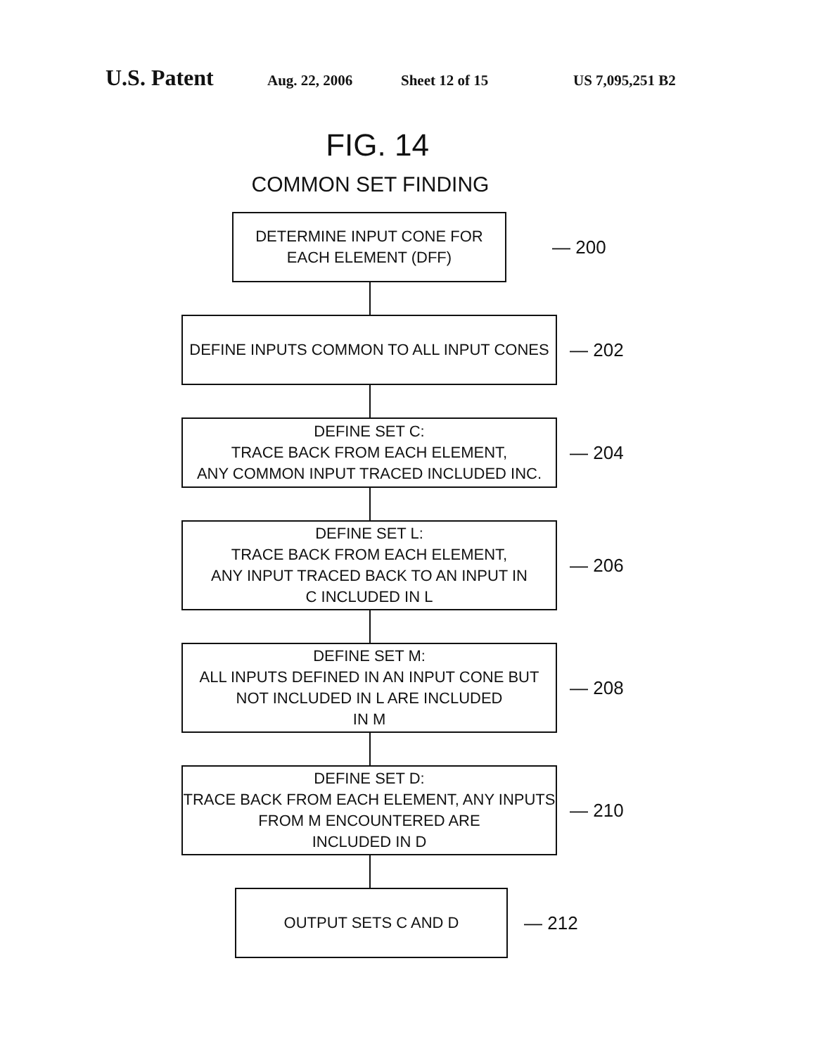U.S. Patent Aug. 22, 2006 Sheet 12 of 15 US 7,095,251 B2
FIG. 14
COMMON SET FINDING
DETERMINE INPUT CONE FOR
EACH ELEMENT (DFF)
— 200
DEFINE INPUTS COMMON TO ALL INPUT CONES
— 202
DEFINE SET C:
TRACE BACK FROM EACH ELEMENT,
ANY COMMON INPUT TRACED INCLUDED INC.
— 204
DEFINE SET L:
TRACE BACK FROM EACH ELEMENT,
ANY INPUT TRACED BACK TO AN INPUT IN
C INCLUDED IN L
— 206
DEFINE SET M:
ALL INPUTS DEFINED IN AN INPUT CONE BUT
NOT INCLUDED IN L ARE INCLUDED
IN M
— 208
DEFINE SET D:
TRACE BACK FROM EACH ELEMENT, ANY INPUTS
FROM M ENCOUNTERED ARE
INCLUDED IN D
— 210
OUTPUT SETS C AND D
— 212